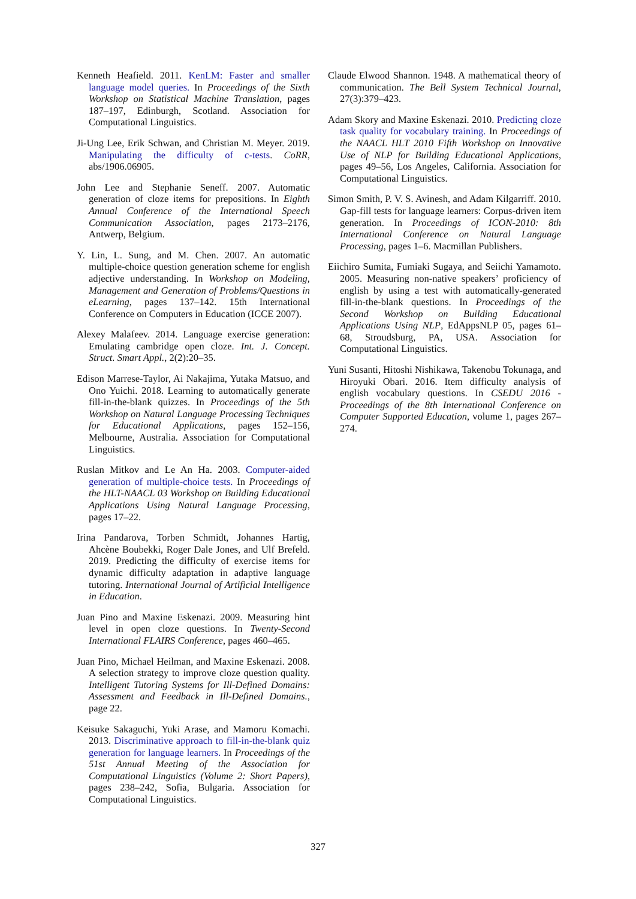Kenneth Heafield. 2011. KenLM: Faster and smaller language model queries. In Proceedings of the Sixth Workshop on Statistical Machine Translation, pages 187–197, Edinburgh, Scotland. Association for Computational Linguistics.
Ji-Ung Lee, Erik Schwan, and Christian M. Meyer. 2019. Manipulating the difficulty of c-tests. CoRR, abs/1906.06905.
John Lee and Stephanie Seneff. 2007. Automatic generation of cloze items for prepositions. In Eighth Annual Conference of the International Speech Communication Association, pages 2173–2176, Antwerp, Belgium.
Y. Lin, L. Sung, and M. Chen. 2007. An automatic multiple-choice question generation scheme for english adjective understanding. In Workshop on Modeling, Management and Generation of Problems/Questions in eLearning, pages 137–142. 15th International Conference on Computers in Education (ICCE 2007).
Alexey Malafeev. 2014. Language exercise generation: Emulating cambridge open cloze. Int. J. Concept. Struct. Smart Appl., 2(2):20–35.
Edison Marrese-Taylor, Ai Nakajima, Yutaka Matsuo, and Ono Yuichi. 2018. Learning to automatically generate fill-in-the-blank quizzes. In Proceedings of the 5th Workshop on Natural Language Processing Techniques for Educational Applications, pages 152–156, Melbourne, Australia. Association for Computational Linguistics.
Ruslan Mitkov and Le An Ha. 2003. Computer-aided generation of multiple-choice tests. In Proceedings of the HLT-NAACL 03 Workshop on Building Educational Applications Using Natural Language Processing, pages 17–22.
Irina Pandarova, Torben Schmidt, Johannes Hartig, Ahcène Boubekki, Roger Dale Jones, and Ulf Brefeld. 2019. Predicting the difficulty of exercise items for dynamic difficulty adaptation in adaptive language tutoring. International Journal of Artificial Intelligence in Education.
Juan Pino and Maxine Eskenazi. 2009. Measuring hint level in open cloze questions. In Twenty-Second International FLAIRS Conference, pages 460–465.
Juan Pino, Michael Heilman, and Maxine Eskenazi. 2008. A selection strategy to improve cloze question quality. Intelligent Tutoring Systems for Ill-Defined Domains: Assessment and Feedback in Ill-Defined Domains., page 22.
Keisuke Sakaguchi, Yuki Arase, and Mamoru Komachi. 2013. Discriminative approach to fill-in-the-blank quiz generation for language learners. In Proceedings of the 51st Annual Meeting of the Association for Computational Linguistics (Volume 2: Short Papers), pages 238–242, Sofia, Bulgaria. Association for Computational Linguistics.
Claude Elwood Shannon. 1948. A mathematical theory of communication. The Bell System Technical Journal, 27(3):379–423.
Adam Skory and Maxine Eskenazi. 2010. Predicting cloze task quality for vocabulary training. In Proceedings of the NAACL HLT 2010 Fifth Workshop on Innovative Use of NLP for Building Educational Applications, pages 49–56, Los Angeles, California. Association for Computational Linguistics.
Simon Smith, P. V. S. Avinesh, and Adam Kilgarriff. 2010. Gap-fill tests for language learners: Corpus-driven item generation. In Proceedings of ICON-2010: 8th International Conference on Natural Language Processing, pages 1–6. Macmillan Publishers.
Eiichiro Sumita, Fumiaki Sugaya, and Seiichi Yamamoto. 2005. Measuring non-native speakers’ proficiency of english by using a test with automatically-generated fill-in-the-blank questions. In Proceedings of the Second Workshop on Building Educational Applications Using NLP, EdAppsNLP 05, pages 61–68, Stroudsburg, PA, USA. Association for Computational Linguistics.
Yuni Susanti, Hitoshi Nishikawa, Takenobu Tokunaga, and Hiroyuki Obari. 2016. Item difficulty analysis of english vocabulary questions. In CSEDU 2016 - Proceedings of the 8th International Conference on Computer Supported Education, volume 1, pages 267–274.
327